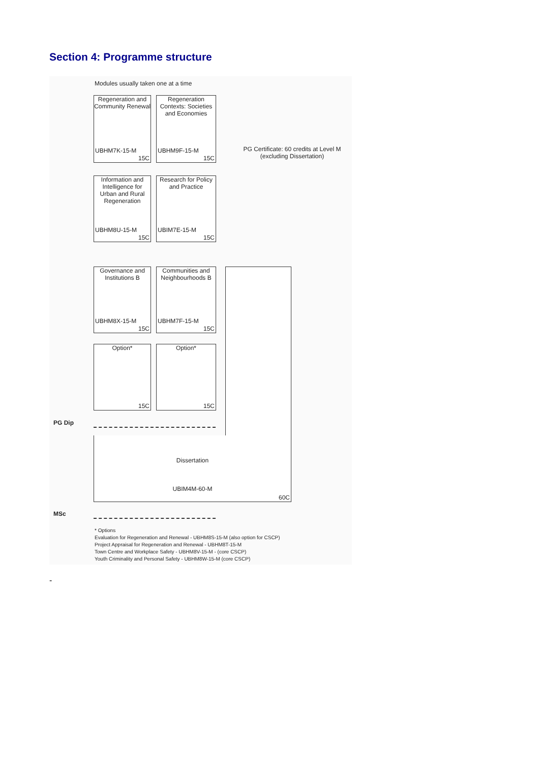Section 4: Programme structure
Modules usually taken one at a time
Regeneration and Community Renewal
UBHM7K-15-M
15C
Regeneration Contexts: Societies and Economies
UBHM9F-15-M
15C
PG Certificate: 60 credits at Level M (excluding Dissertation)
Information and Intelligence for Urban and Rural Regeneration
UBHM8U-15-M
15C
Research for Policy and Practice
UBIM7E-15-M
15C
Governance and Institutions B
UBHM8X-15-M
15C
Communities and Neighbourhoods B
UBHM7F-15-M
15C
Option*
15C
Option*
15C
PG Dip
Dissertation
UBIM4M-60-M
60C
MSc
* Options
Evaluation for Regeneration and Renewal - UBHM8S-15-M (also option for CSCP)
Project Appraisal for Regeneration and Renewal - UBHM8T-15-M
Town Centre and Workplace Safety - UBHM8V-15-M - (core CSCP)
Youth Criminality and Personal Safety - UBHM8W-15-M (core CSCP)
-